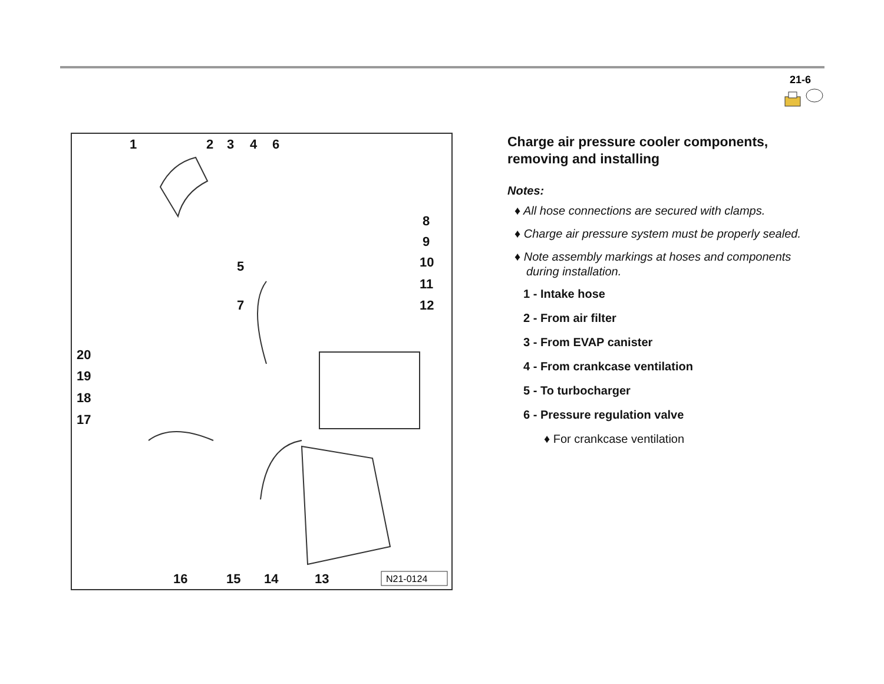21-6
1
2
3
4
6
8
9
10
11
12
5
7
20
19
18
17
16
15
14
13
N21-0124
Charge air pressure cooler components, removing and installing
Notes:
♦ All hose connections are secured with clamps.
♦ Charge air pressure system must be properly sealed.
♦ Note assembly markings at hoses and components during installation.
1 - Intake hose
2 - From air filter
3 - From EVAP canister
4 - From crankcase ventilation
5 - To turbocharger
6 - Pressure regulation valve
♦ For crankcase ventilation